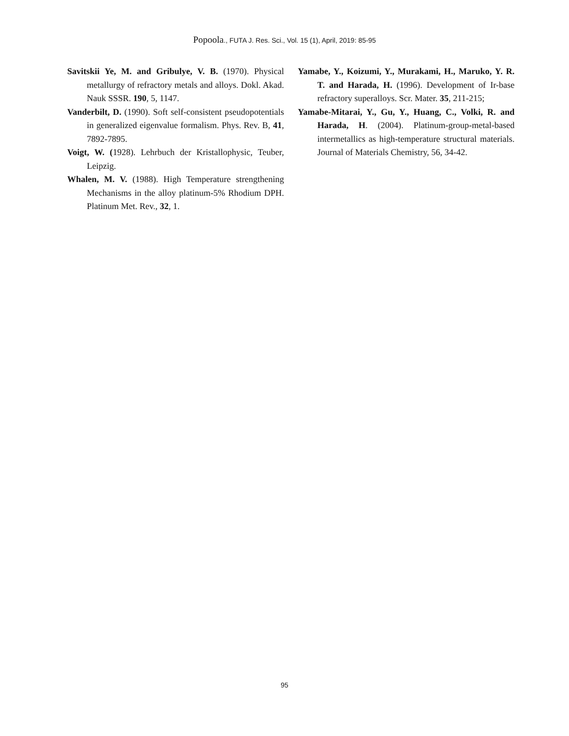Popoola., FUTA J. Res. Sci., Vol. 15 (1), April, 2019: 85-95
Savitskii Ye, M. and Gribulye, V. B. (1970). Physical metallurgy of refractory metals and alloys. Dokl. Akad. Nauk SSSR. 190, 5, 1147.
Vanderbilt, D. (1990). Soft self-consistent pseudopotentials in generalized eigenvalue formalism. Phys. Rev. B, 41, 7892-7895.
Voigt, W. (1928). Lehrbuch der Kristallophysic, Teuber, Leipzig.
Whalen, M. V. (1988). High Temperature strengthening Mechanisms in the alloy platinum-5% Rhodium DPH. Platinum Met. Rev., 32, 1.
Yamabe, Y., Koizumi, Y., Murakami, H., Maruko, Y. R. T. and Harada, H. (1996). Development of Ir-base refractory superalloys. Scr. Mater. 35, 211-215;
Yamabe-Mitarai, Y., Gu, Y., Huang, C., Volki, R. and Harada, H. (2004). Platinum-group-metal-based intermetallics as high-temperature structural materials. Journal of Materials Chemistry, 56, 34-42.
95